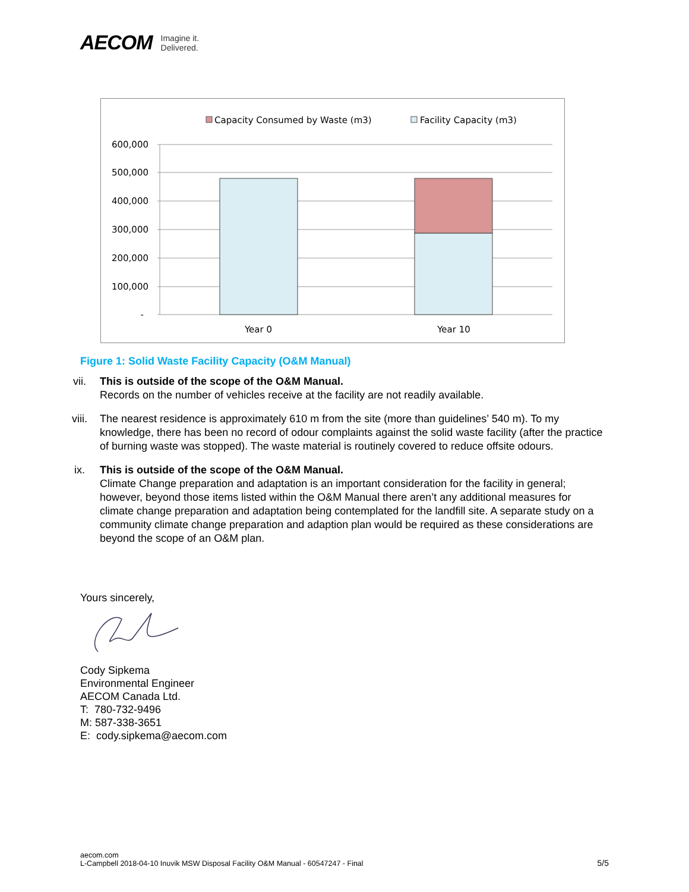AECOM Imagine it.
Delivered.
Capacity Consumed by Waste (m3)
Facility Capacity (m3)
600,000
500,000
400,000
300,000
200,000
100,000
-
Year 0
Year 10
Figure 1: Solid Waste Facility Capacity (O&M Manual)
vii. This is outside of the scope of the O&M Manual.
Records on the number of vehicles receive at the facility are not readily available.
viii. The nearest residence is approximately 610 m from the site (more than guidelines’ 540 m). To my knowledge, there has been no record of odour complaints against the solid waste facility (after the practice of burning waste was stopped). The waste material is routinely covered to reduce offsite odours.
ix. This is outside of the scope of the O&M Manual.
Climate Change preparation and adaptation is an important consideration for the facility in general; however, beyond those items listed within the O&M Manual there aren’t any additional measures for climate change preparation and adaptation being contemplated for the landfill site. A separate study on a community climate change preparation and adaption plan would be required as these considerations are beyond the scope of an O&M plan.
Yours sincerely,
Cody Sipkema
Environmental Engineer
AECOM Canada Ltd.
T: 780-732-9496
M: 587-338-3651
E: cody.sipkema@aecom.com
aecom.com
L-Campbell 2018-04-10 Inuvik MSW Disposal Facility O&M Manual - 60547247 - Final
5/5